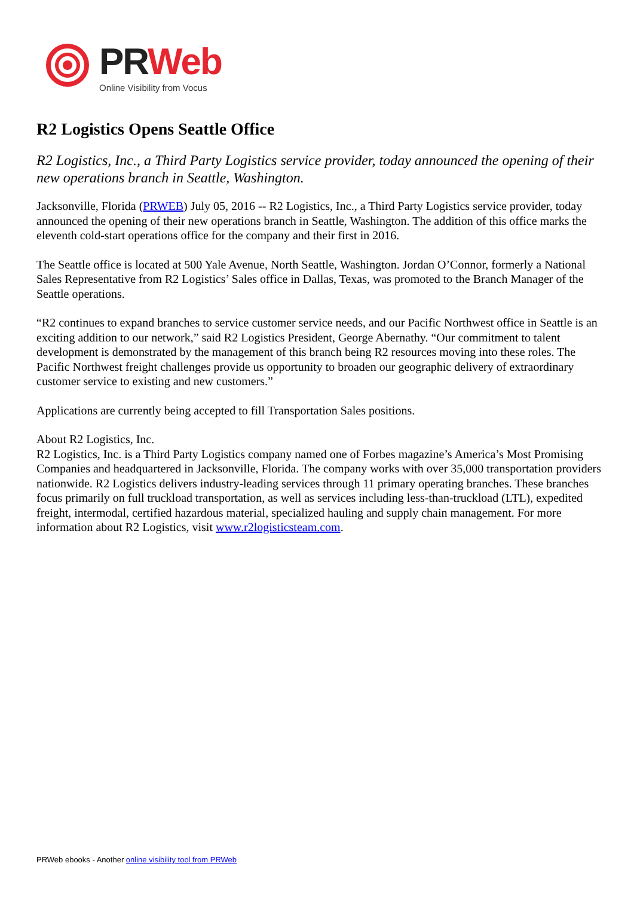PR Web
Online Visibility from Vocus
R2 Logistics Opens Seattle Office
R2 Logistics, Inc., a Third Party Logistics service provider, today announced the opening of their new operations branch in Seattle, Washington.
Jacksonville, Florida (PRWEB) July 05, 2016 -- R2 Logistics, Inc., a Third Party Logistics service provider, today announced the opening of their new operations branch in Seattle, Washington. The addition of this office marks the eleventh cold-start operations office for the company and their first in 2016.
The Seattle office is located at 500 Yale Avenue, North Seattle, Washington. Jordan O’Connor, formerly a National Sales Representative from R2 Logistics’ Sales office in Dallas, Texas, was promoted to the Branch Manager of the Seattle operations.
“R2 continues to expand branches to service customer service needs, and our Pacific Northwest office in Seattle is an exciting addition to our network,” said R2 Logistics President, George Abernathy. “Our commitment to talent development is demonstrated by the management of this branch being R2 resources moving into these roles. The Pacific Northwest freight challenges provide us opportunity to broaden our geographic delivery of extraordinary customer service to existing and new customers.”
Applications are currently being accepted to fill Transportation Sales positions.
About R2 Logistics, Inc.
R2 Logistics, Inc. is a Third Party Logistics company named one of Forbes magazine’s America’s Most Promising Companies and headquartered in Jacksonville, Florida. The company works with over 35,000 transportation providers nationwide. R2 Logistics delivers industry-leading services through 11 primary operating branches. These branches focus primarily on full truckload transportation, as well as services including less-than-truckload (LTL), expedited freight, intermodal, certified hazardous material, specialized hauling and supply chain management. For more information about R2 Logistics, visit www.r2logisticsteam.com.
PRWeb ebooks - Another online visibility tool from PRWeb